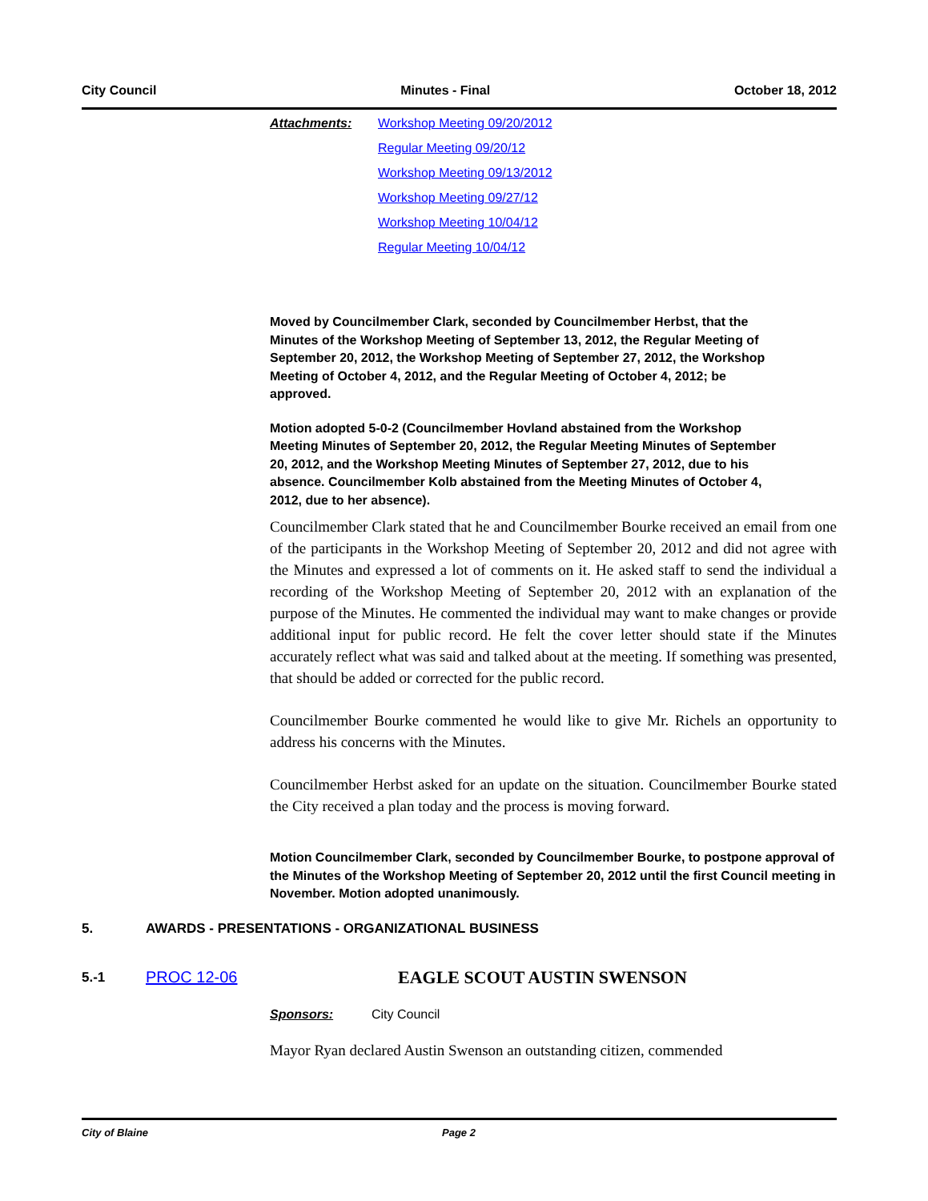City Council Minutes - Final October 18, 2012
Attachments: Workshop Meeting 09/20/2012
Regular Meeting 09/20/12
Workshop Meeting 09/13/2012
Workshop Meeting 09/27/12
Workshop Meeting 10/04/12
Regular Meeting 10/04/12
Moved by Councilmember Clark, seconded by Councilmember Herbst, that the Minutes of the Workshop Meeting of September 13, 2012, the Regular Meeting of September 20, 2012, the Workshop Meeting of September 27, 2012, the Workshop Meeting of October 4, 2012, and the Regular Meeting of October 4, 2012; be approved.
Motion adopted 5-0-2 (Councilmember Hovland abstained from the Workshop Meeting Minutes of September 20, 2012, the Regular Meeting Minutes of September 20, 2012, and the Workshop Meeting Minutes of September 27, 2012, due to his absence. Councilmember Kolb abstained from the Meeting Minutes of October 4, 2012, due to her absence).
Councilmember Clark stated that he and Councilmember Bourke received an email from one of the participants in the Workshop Meeting of September 20, 2012 and did not agree with the Minutes and expressed a lot of comments on it. He asked staff to send the individual a recording of the Workshop Meeting of September 20, 2012 with an explanation of the purpose of the Minutes. He commented the individual may want to make changes or provide additional input for public record. He felt the cover letter should state if the Minutes accurately reflect what was said and talked about at the meeting. If something was presented, that should be added or corrected for the public record.
Councilmember Bourke commented he would like to give Mr. Richels an opportunity to address his concerns with the Minutes.
Councilmember Herbst asked for an update on the situation. Councilmember Bourke stated the City received a plan today and the process is moving forward.
Motion Councilmember Clark, seconded by Councilmember Bourke, to postpone approval of the Minutes of the Workshop Meeting of September 20, 2012 until the first Council meeting in November. Motion adopted unanimously.
5. AWARDS - PRESENTATIONS - ORGANIZATIONAL BUSINESS
5.-1 PROC 12-06 EAGLE SCOUT AUSTIN SWENSON
Sponsors: City Council
Mayor Ryan declared Austin Swenson an outstanding citizen, commended
City of Blaine Page 2